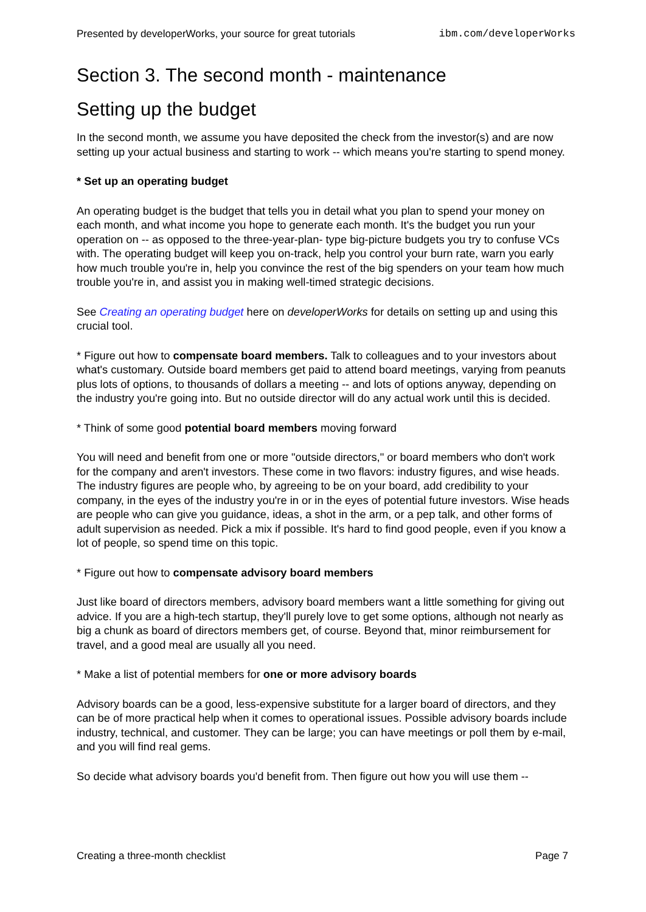Presented by developerWorks, your source for great tutorials ibm.com/developerWorks
Section 3. The second month - maintenance
Setting up the budget
In the second month, we assume you have deposited the check from the investor(s) and are now setting up your actual business and starting to work -- which means you're starting to spend money.
* Set up an operating budget
An operating budget is the budget that tells you in detail what you plan to spend your money on each month, and what income you hope to generate each month. It's the budget you run your operation on -- as opposed to the three-year-plan- type big-picture budgets you try to confuse VCs with. The operating budget will keep you on-track, help you control your burn rate, warn you early how much trouble you're in, help you convince the rest of the big spenders on your team how much trouble you're in, and assist you in making well-timed strategic decisions.
See Creating an operating budget here on developerWorks for details on setting up and using this crucial tool.
* Figure out how to compensate board members. Talk to colleagues and to your investors about what's customary. Outside board members get paid to attend board meetings, varying from peanuts plus lots of options, to thousands of dollars a meeting -- and lots of options anyway, depending on the industry you're going into. But no outside director will do any actual work until this is decided.
* Think of some good potential board members moving forward
You will need and benefit from one or more "outside directors," or board members who don't work for the company and aren't investors. These come in two flavors: industry figures, and wise heads. The industry figures are people who, by agreeing to be on your board, add credibility to your company, in the eyes of the industry you're in or in the eyes of potential future investors. Wise heads are people who can give you guidance, ideas, a shot in the arm, or a pep talk, and other forms of adult supervision as needed. Pick a mix if possible. It's hard to find good people, even if you know a lot of people, so spend time on this topic.
* Figure out how to compensate advisory board members
Just like board of directors members, advisory board members want a little something for giving out advice. If you are a high-tech startup, they'll purely love to get some options, although not nearly as big a chunk as board of directors members get, of course. Beyond that, minor reimbursement for travel, and a good meal are usually all you need.
* Make a list of potential members for one or more advisory boards
Advisory boards can be a good, less-expensive substitute for a larger board of directors, and they can be of more practical help when it comes to operational issues. Possible advisory boards include industry, technical, and customer. They can be large; you can have meetings or poll them by e-mail, and you will find real gems.
So decide what advisory boards you'd benefit from. Then figure out how you will use them --
Creating a three-month checklist Page 7